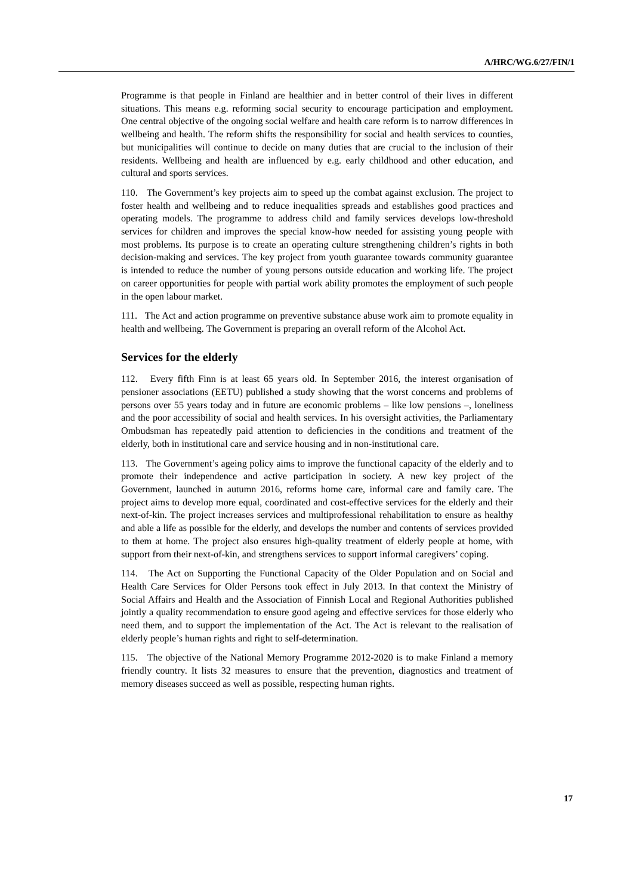A/HRC/WG.6/27/FIN/1
Programme is that people in Finland are healthier and in better control of their lives in different situations. This means e.g. reforming social security to encourage participation and employment. One central objective of the ongoing social welfare and health care reform is to narrow differences in wellbeing and health. The reform shifts the responsibility for social and health services to counties, but municipalities will continue to decide on many duties that are crucial to the inclusion of their residents. Wellbeing and health are influenced by e.g. early childhood and other education, and cultural and sports services.
110. The Government’s key projects aim to speed up the combat against exclusion. The project to foster health and wellbeing and to reduce inequalities spreads and establishes good practices and operating models. The programme to address child and family services develops low-threshold services for children and improves the special know-how needed for assisting young people with most problems. Its purpose is to create an operating culture strengthening children’s rights in both decision-making and services. The key project from youth guarantee towards community guarantee is intended to reduce the number of young persons outside education and working life. The project on career opportunities for people with partial work ability promotes the employment of such people in the open labour market.
111. The Act and action programme on preventive substance abuse work aim to promote equality in health and wellbeing. The Government is preparing an overall reform of the Alcohol Act.
Services for the elderly
112. Every fifth Finn is at least 65 years old. In September 2016, the interest organisation of pensioner associations (EETU) published a study showing that the worst concerns and problems of persons over 55 years today and in future are economic problems – like low pensions –, loneliness and the poor accessibility of social and health services. In his oversight activities, the Parliamentary Ombudsman has repeatedly paid attention to deficiencies in the conditions and treatment of the elderly, both in institutional care and service housing and in non-institutional care.
113. The Government’s ageing policy aims to improve the functional capacity of the elderly and to promote their independence and active participation in society. A new key project of the Government, launched in autumn 2016, reforms home care, informal care and family care. The project aims to develop more equal, coordinated and cost-effective services for the elderly and their next-of-kin. The project increases services and multiprofessional rehabilitation to ensure as healthy and able a life as possible for the elderly, and develops the number and contents of services provided to them at home. The project also ensures high-quality treatment of elderly people at home, with support from their next-of-kin, and strengthens services to support informal caregivers’ coping.
114. The Act on Supporting the Functional Capacity of the Older Population and on Social and Health Care Services for Older Persons took effect in July 2013. In that context the Ministry of Social Affairs and Health and the Association of Finnish Local and Regional Authorities published jointly a quality recommendation to ensure good ageing and effective services for those elderly who need them, and to support the implementation of the Act. The Act is relevant to the realisation of elderly people’s human rights and right to self-determination.
115. The objective of the National Memory Programme 2012-2020 is to make Finland a memory friendly country. It lists 32 measures to ensure that the prevention, diagnostics and treatment of memory diseases succeed as well as possible, respecting human rights.
17